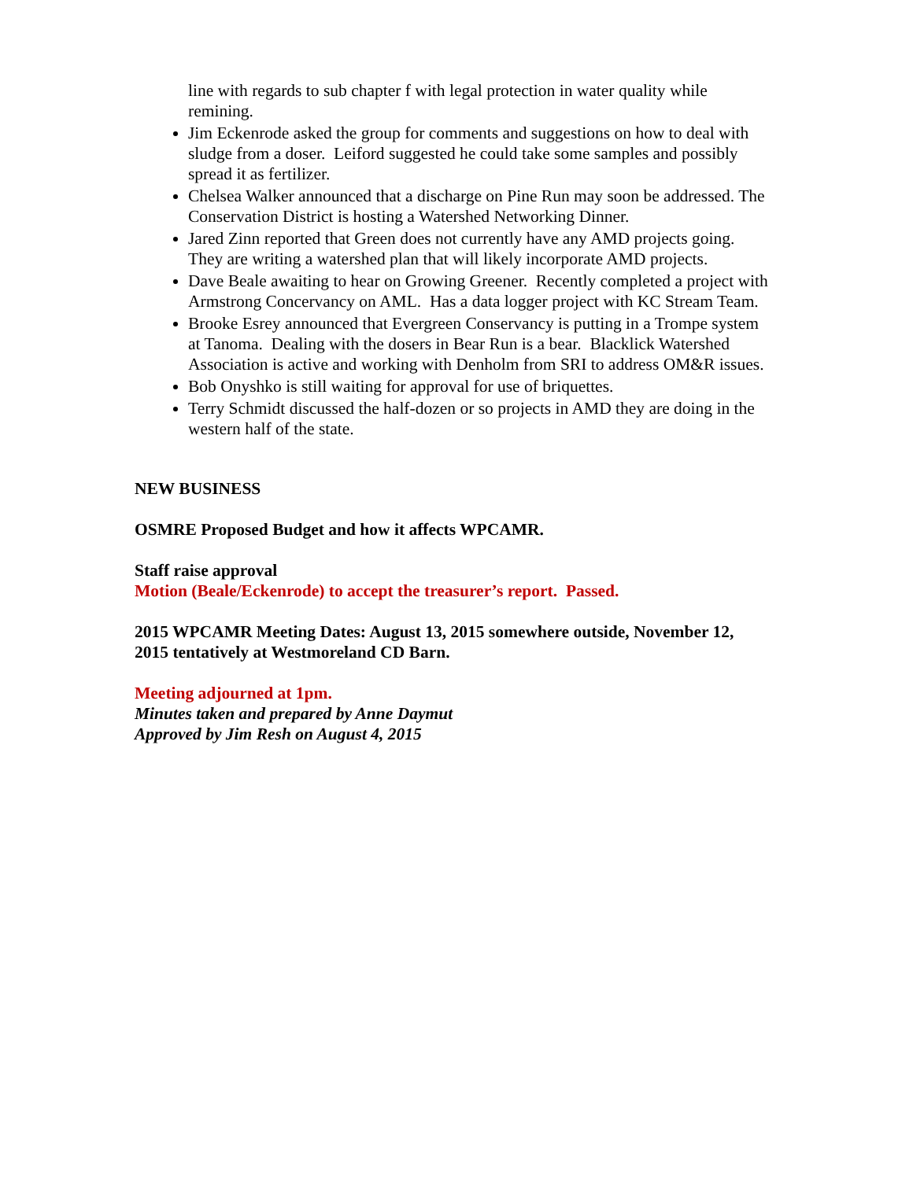line with regards to sub chapter f with legal protection in water quality while remining.
Jim Eckenrode asked the group for comments and suggestions on how to deal with sludge from a doser. Leiford suggested he could take some samples and possibly spread it as fertilizer.
Chelsea Walker announced that a discharge on Pine Run may soon be addressed. The Conservation District is hosting a Watershed Networking Dinner.
Jared Zinn reported that Green does not currently have any AMD projects going. They are writing a watershed plan that will likely incorporate AMD projects.
Dave Beale awaiting to hear on Growing Greener. Recently completed a project with Armstrong Concervancy on AML. Has a data logger project with KC Stream Team.
Brooke Esrey announced that Evergreen Conservancy is putting in a Trompe system at Tanoma. Dealing with the dosers in Bear Run is a bear. Blacklick Watershed Association is active and working with Denholm from SRI to address OM&R issues.
Bob Onyshko is still waiting for approval for use of briquettes.
Terry Schmidt discussed the half-dozen or so projects in AMD they are doing in the western half of the state.
NEW BUSINESS
OSMRE Proposed Budget and how it affects WPCAMR.
Staff raise approval
Motion (Beale/Eckenrode) to accept the treasurer’s report. Passed.
2015 WPCAMR Meeting Dates: August 13, 2015 somewhere outside, November 12, 2015 tentatively at Westmoreland CD Barn.
Meeting adjourned at 1pm.
Minutes taken and prepared by Anne Daymut
Approved by Jim Resh on August 4, 2015